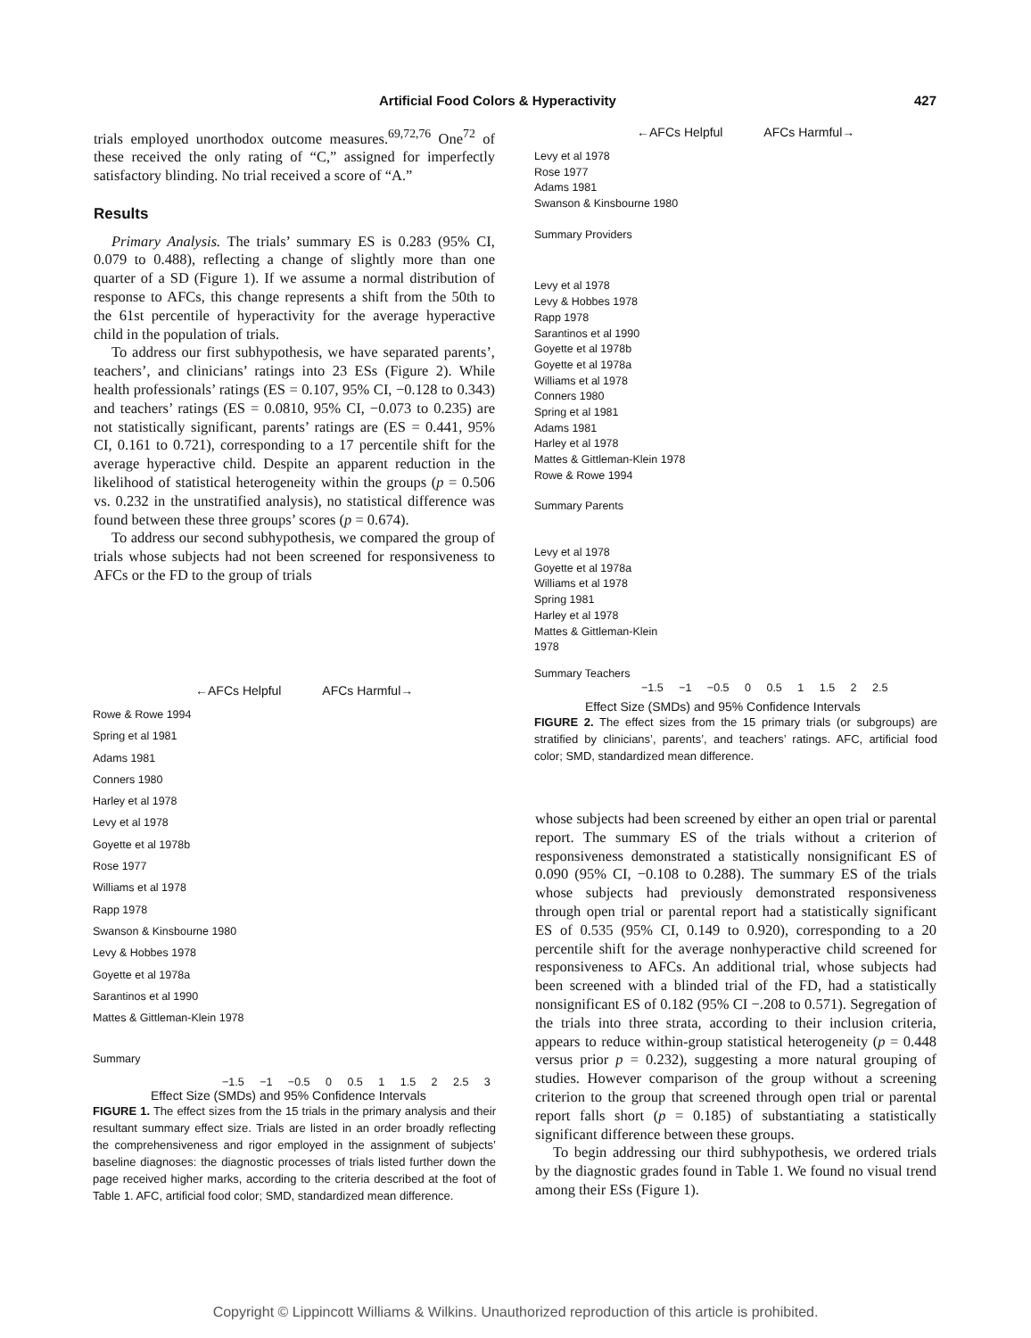Artificial Food Colors & Hyperactivity 427
trials employed unorthodox outcome measures.<sup>69,72,76</sup> One<sup>72</sup> of these received the only rating of “C,” assigned for imperfectly satisfactory blinding. No trial received a score of “A.”
Results
Primary Analysis. The trials’ summary ES is 0.283 (95% CI, 0.079 to 0.488), reflecting a change of slightly more than one quarter of a SD (Figure 1). If we assume a normal distribution of response to AFCs, this change represents a shift from the 50th to the 61st percentile of hyperactivity for the average hyperactive child in the population of trials.
To address our first subhypothesis, we have separated parents’, teachers’, and clinicians’ ratings into 23 ESs (Figure 2). While health professionals’ ratings (ES = 0.107, 95% CI, −0.128 to 0.343) and teachers’ ratings (ES = 0.0810, 95% CI, −0.073 to 0.235) are not statistically significant, parents’ ratings are (ES = 0.441, 95% CI, 0.161 to 0.721), corresponding to a 17 percentile shift for the average hyperactive child. Despite an apparent reduction in the likelihood of statistical heterogeneity within the groups (p = 0.506 vs. 0.232 in the unstratified analysis), no statistical difference was found between these three groups’ scores (p = 0.674).
To address our second subhypothesis, we compared the group of trials whose subjects had not been screened for responsiveness to AFCs or the FD to the group of trials
←AFCs Helpful AFCs Harmful→
Rowe & Rowe 1994
Spring et al 1981
Adams 1981
Conners 1980
Harley et al 1978
Levy et al 1978
Goyette et al 1978b
Rose 1977
Williams et al 1978
Rapp 1978
Swanson & Kinsbourne 1980
Levy & Hobbes 1978
Goyette et al 1978a
Sarantinos et al 1990
Mattes & Gittleman-Klein 1978
Summary
−1.5 −1 −0.5 0 0.5 1 1.5 2 2.5 3
Effect Size (SMDs) and 95% Confidence Intervals
FIGURE 1. The effect sizes from the 15 trials in the primary analysis and their resultant summary effect size. Trials are listed in an order broadly reflecting the comprehensiveness and rigor employed in the assignment of subjects’ baseline diagnoses: the diagnostic processes of trials listed further down the page received higher marks, according to the criteria described at the foot of Table 1. AFC, artificial food color; SMD, standardized mean difference.
←AFCs Helpful AFCs Harmful→
Levy et al 1978
Rose 1977
Adams 1981
Swanson & Kinsbourne 1980
Summary Providers
Levy et al 1978
Levy & Hobbes 1978
Rapp 1978
Sarantinos et al 1990
Goyette et al 1978b
Goyette et al 1978a
Williams et al 1978
Conners 1980
Spring et al 1981
Adams 1981
Harley et al 1978
Mattes & Gittleman-Klein 1978
Rowe & Rowe 1994
Summary Parents
Levy et al 1978
Goyette et al 1978a
Williams et al 1978
Spring 1981
Harley et al 1978
Mattes & Gittleman-Klein
1978
Summary Teachers
−1.5 −1 −0.5 0 0.5 1 1.5 2 2.5
Effect Size (SMDs) and 95% Confidence Intervals
FIGURE 2. The effect sizes from the 15 primary trials (or subgroups) are stratified by clinicians’, parents’, and teachers’ ratings. AFC, artificial food color; SMD, standardized mean difference.
whose subjects had been screened by either an open trial or parental report. The summary ES of the trials without a criterion of responsiveness demonstrated a statistically nonsignificant ES of 0.090 (95% CI, −0.108 to 0.288). The summary ES of the trials whose subjects had previously demonstrated responsiveness through open trial or parental report had a statistically significant ES of 0.535 (95% CI, 0.149 to 0.920), corresponding to a 20 percentile shift for the average nonhyperactive child screened for responsiveness to AFCs. An additional trial, whose subjects had been screened with a blinded trial of the FD, had a statistically nonsignificant ES of 0.182 (95% CI −.208 to 0.571). Segregation of the trials into three strata, according to their inclusion criteria, appears to reduce within-group statistical heterogeneity (p = 0.448 versus prior p = 0.232), suggesting a more natural grouping of studies. However comparison of the group without a screening criterion to the group that screened through open trial or parental report falls short (p = 0.185) of substantiating a statistically significant difference between these groups.
To begin addressing our third subhypothesis, we ordered trials by the diagnostic grades found in Table 1. We found no visual trend among their ESs (Figure 1).
Copyright © Lippincott Williams & Wilkins. Unauthorized reproduction of this article is prohibited.